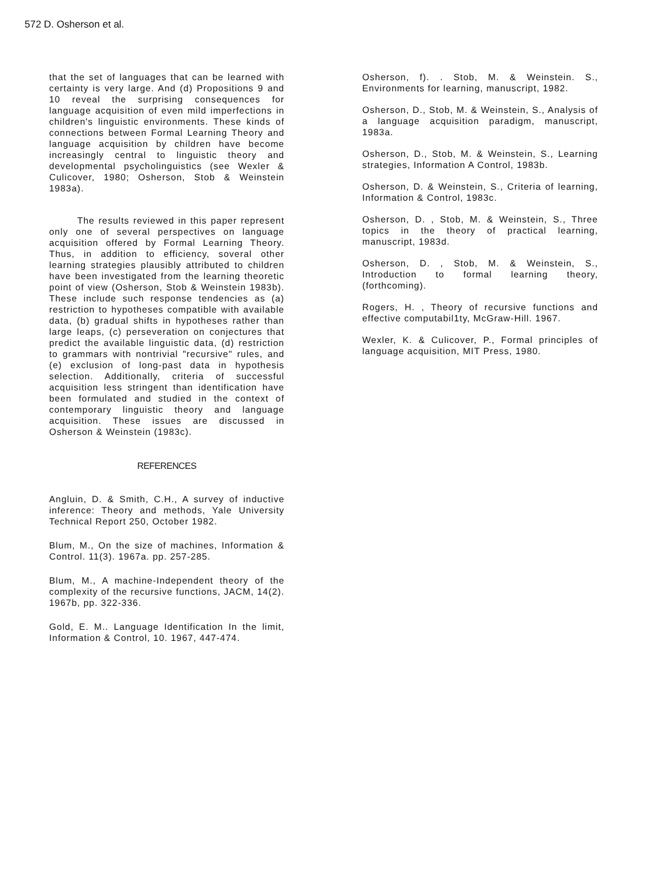572 D. Osherson et al.
that the set of languages that can be learned with certainty is very large. And (d) Propositions 9 and 10 reveal the surprising consequences for language acquisition of even mild imperfections in children's linguistic environments. These kinds of connections between Formal Learning Theory and language acquisition by children have become increasingly central to linguistic theory and developmental psycholinguistics (see Wexler & Culicover, 1980; Osherson, Stob & Weinstein 1983a).
The results reviewed in this paper represent only one of several perspectives on language acquisition offered by Formal Learning Theory. Thus, in addition to efficiency, soveral other learning strategies plausibly attributed to children have been investigated from the learning theoretic point of view (Osherson, Stob & Weinstein 1983b). These include such response tendencies as (a) restriction to hypotheses compatible with available data, (b) gradual shifts in hypotheses rather than large leaps, (c) perseveration on conjectures that predict the available linguistic data, (d) restriction to grammars with nontrivial "recursive" rules, and (e) exclusion of long-past data in hypothesis selection. Additionally, criteria of successful acquisition less stringent than identification have been formulated and studied in the context of contemporary linguistic theory and language acquisition. These issues are discussed in Osherson & Weinstein (1983c).
REFERENCES
Angluin, D. & Smith, C.H., A survey of inductive inference: Theory and methods, Yale University Technical Report 250, October 1982.
Blum, M., On the size of machines, Information & Control. 11(3). 1967a. pp. 257-285.
Blum, M., A machine-Independent theory of the complexity of the recursive functions, JACM, 14(2). 1967b, pp. 322-336.
Gold, E. M.. Language Identification In the limit, Information & Control, 10. 1967, 447-474.
Osherson, f). . Stob, M. & Weinstein. S., Environments for learning, manuscript, 1982.
Osherson, D., Stob, M. & Weinstein, S., Analysis of a language acquisition paradigm, manuscript, 1983a.
Osherson, D., Stob, M. & Weinstein, S., Learning strategies, Information A Control, 1983b.
Osherson, D. & Weinstein, S., Criteria of learning, Information & Control, 1983c.
Osherson, D. , Stob, M. & Weinstein, S., Three topics in the theory of practical learning, manuscript, 1983d.
Osherson, D. , Stob, M. & Weinstein, S., Introduction to formal learning theory, (forthcoming).
Rogers, H. , Theory of recursive functions and effective computabil1ty, McGraw-Hill. 1967.
Wexler, K. & Culicover, P., Formal principles of language acquisition, MIT Press, 1980.